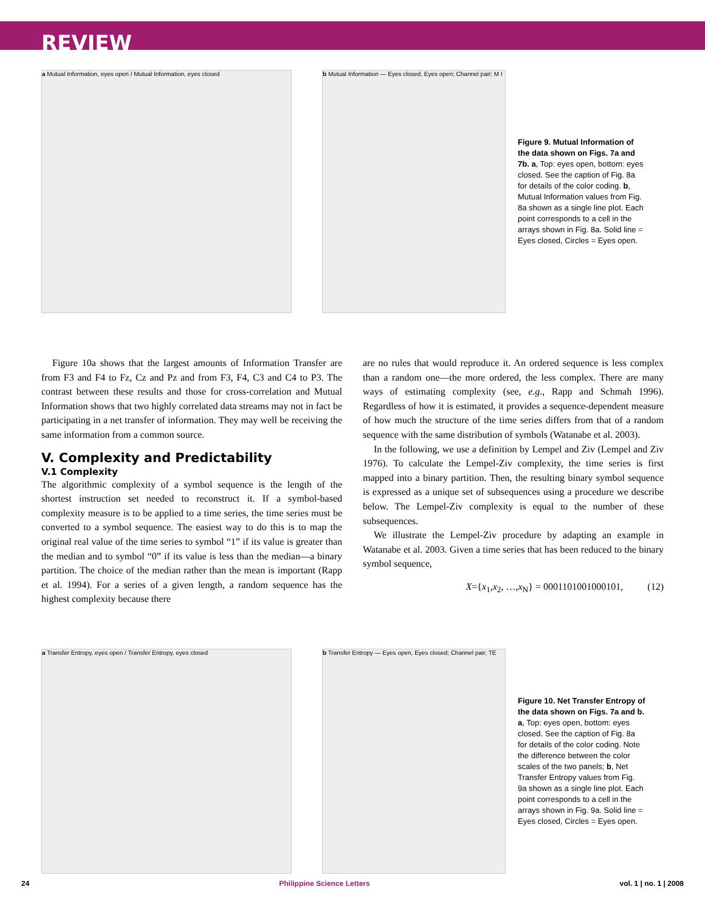REVIEW
a Mutual Information, eyes open / Mutual Information, eyes closed b Mutual Information — Eyes closed, Eyes open; Channel pair; M I
Figure 9. Mutual Information of the data shown on Figs. 7a and 7b. a, Top: eyes open, bottom: eyes closed. See the caption of Fig. 8a for details of the color coding. b, Mutual Information values from Fig. 8a shown as a single line plot. Each point corresponds to a cell in the arrays shown in Fig. 8a. Solid line = Eyes closed, Circles = Eyes open.
Figure 10a shows that the largest amounts of Information Transfer are from F3 and F4 to Fz, Cz and Pz and from F3, F4, C3 and C4 to P3. The contrast between these results and those for cross-correlation and Mutual Information shows that two highly correlated data streams may not in fact be participating in a net transfer of information. They may well be receiving the same information from a common source.
V. Complexity and Predictability
V.1 Complexity
The algorithmic complexity of a symbol sequence is the length of the shortest instruction set needed to reconstruct it. If a symbol-based complexity measure is to be applied to a time series, the time series must be converted to a symbol sequence. The easiest way to do this is to map the original real value of the time series to symbol “1” if its value is greater than the median and to symbol “0” if its value is less than the median—a binary partition. The choice of the median rather than the mean is important (Rapp et al. 1994). For a series of a given length, a random sequence has the highest complexity because there
are no rules that would reproduce it. An ordered sequence is less complex than a random one—the more ordered, the less complex. There are many ways of estimating complexity (see, e.g., Rapp and Schmah 1996). Regardless of how it is estimated, it provides a sequence-dependent measure of how much the structure of the time series differs from that of a random sequence with the same distribution of symbols (Watanabe et al. 2003).
In the following, we use a definition by Lempel and Ziv (Lempel and Ziv 1976). To calculate the Lempel-Ziv complexity, the time series is first mapped into a binary partition. Then, the resulting binary symbol sequence is expressed as a unique set of subsequences using a procedure we describe below. The Lempel-Ziv complexity is equal to the number of these subsequences.
We illustrate the Lempel-Ziv procedure by adapting an example in Watanabe et al. 2003. Given a time series that has been reduced to the binary symbol sequence,
X={x<sub>1</sub>,x<sub>2</sub>, …,x<sub>N</sub>} = 0001101001000101, (12)
a Transfer Entropy, eyes open / Transfer Entropy, eyes closed b Transfer Entropy — Eyes open, Eyes closed; Channel pair; TE
Figure 10. Net Transfer Entropy of the data shown on Figs. 7a and b. a, Top: eyes open, bottom: eyes closed. See the caption of Fig. 8a for details of the color coding. Note the difference between the color scales of the two panels; b, Net Transfer Entropy values from Fig. 9a shown as a single line plot. Each point corresponds to a cell in the arrays shown in Fig. 9a. Solid line = Eyes closed, Circles = Eyes open.
24 Philippine Science Letters vol. 1 | no. 1 | 2008